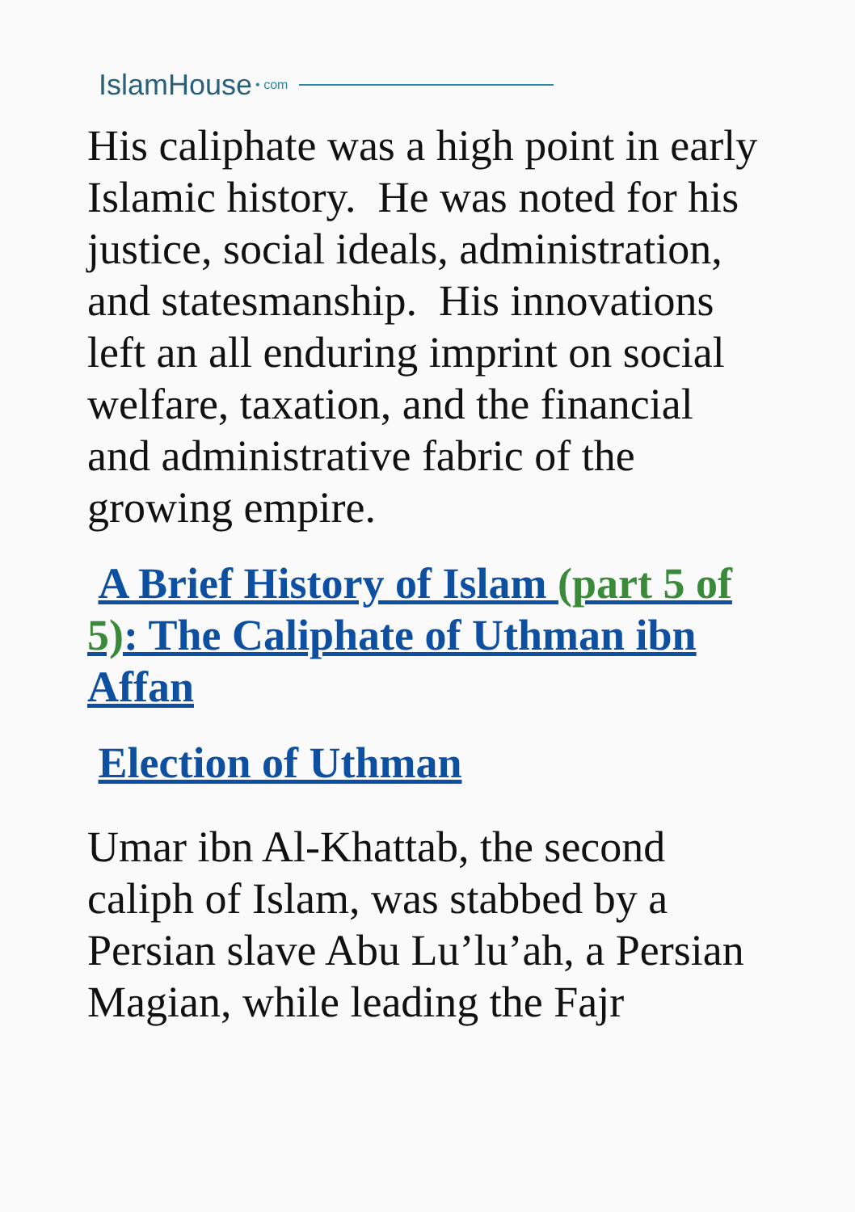IslamHouse • com
His caliphate was a high point in early Islamic history. He was noted for his justice, social ideals, administration, and statesmanship. His innovations left an all enduring imprint on social welfare, taxation, and the financial and administrative fabric of the growing empire.
A Brief History of Islam (part 5 of 5): The Caliphate of Uthman ibn Affan
Election of Uthman
Umar ibn Al-Khattab, the second caliph of Islam, was stabbed by a Persian slave Abu Lu’lu’ah, a Persian Magian, while leading the Fajr